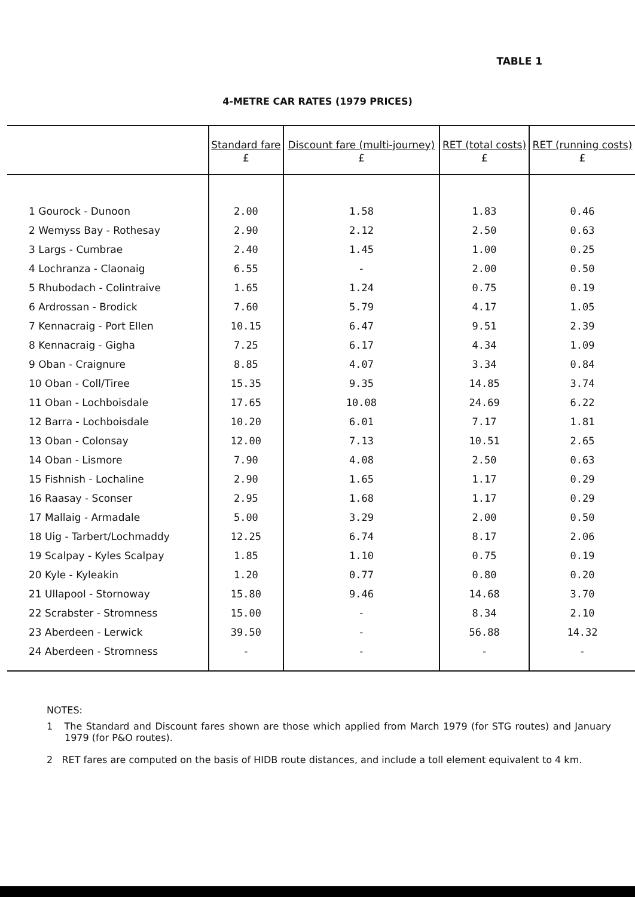TABLE 1
4-METRE CAR RATES (1979 PRICES)
| | Standard fare £ | Discount fare (multi-journey) £ | RET (total costs) £ | RET (running costs) £ |
| --- | --- | --- | --- | --- |
| 1 Gourock - Dunoon | 2.00 | 1.58 | 1.83 | 0.46 |
| 2 Wemyss Bay - Rothesay | 2.90 | 2.12 | 2.50 | 0.63 |
| 3 Largs - Cumbrae | 2.40 | 1.45 | 1.00 | 0.25 |
| 4 Lochranza - Claonaig | 6.55 | - | 2.00 | 0.50 |
| 5 Rhubodach - Colintraive | 1.65 | 1.24 | 0.75 | 0.19 |
| 6 Ardrossan - Brodick | 7.60 | 5.79 | 4.17 | 1.05 |
| 7 Kennacraig - Port Ellen | 10.15 | 6.47 | 9.51 | 2.39 |
| 8 Kennacraig - Gigha | 7.25 | 6.17 | 4.34 | 1.09 |
| 9 Oban - Craignure | 8.85 | 4.07 | 3.34 | 0.84 |
| 10 Oban - Coll/Tiree | 15.35 | 9.35 | 14.85 | 3.74 |
| 11 Oban - Lochboisdale | 17.65 | 10.08 | 24.69 | 6.22 |
| 12 Barra - Lochboisdale | 10.20 | 6.01 | 7.17 | 1.81 |
| 13 Oban - Colonsay | 12.00 | 7.13 | 10.51 | 2.65 |
| 14 Oban - Lismore | 7.90 | 4.08 | 2.50 | 0.63 |
| 15 Fishnish - Lochaline | 2.90 | 1.65 | 1.17 | 0.29 |
| 16 Raasay - Sconser | 2.95 | 1.68 | 1.17 | 0.29 |
| 17 Mallaig - Armadale | 5.00 | 3.29 | 2.00 | 0.50 |
| 18 Uig - Tarbert/Lochmaddy | 12.25 | 6.74 | 8.17 | 2.06 |
| 19 Scalpay - Kyles Scalpay | 1.85 | 1.10 | 0.75 | 0.19 |
| 20 Kyle - Kyleakin | 1.20 | 0.77 | 0.80 | 0.20 |
| 21 Ullapool - Stornoway | 15.80 | 9.46 | 14.68 | 3.70 |
| 22 Scrabster - Stromness | 15.00 | - | 8.34 | 2.10 |
| 23 Aberdeen - Lerwick | 39.50 | - | 56.88 | 14.32 |
| 24 Aberdeen - Stromness | - | - | - | - |
NOTES:
1 The Standard and Discount fares shown are those which applied from March 1979 (for STG routes) and January 1979 (for P&O routes).
2 RET fares are computed on the basis of HIDB route distances, and include a toll element equivalent to 4 km.